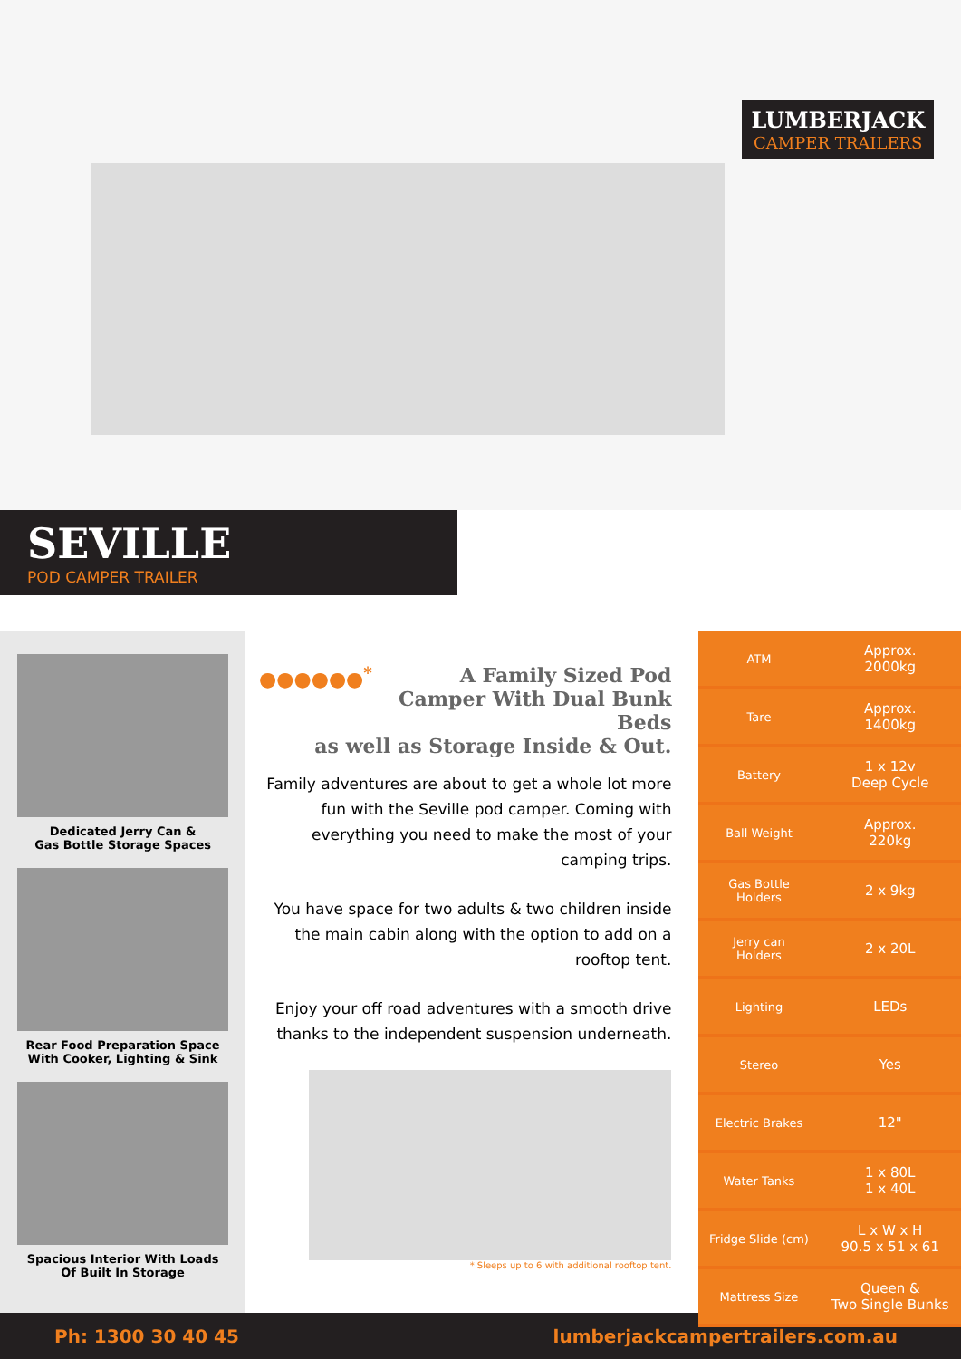LUMBERJACK
CAMPER TRAILERS
SEVILLE
POD CAMPER TRAILER
Dedicated Jerry Can &
Gas Bottle Storage Spaces
Rear Food Preparation Space
With Cooker, Lighting & Sink
Spacious Interior With Loads
Of Built In Storage
●●●●●●<sup>*</sup> A Family Sized Pod
Camper With Dual Bunk Beds
as well as Storage Inside & Out.
Family adventures are about to get a whole lot more fun with the Seville pod camper. Coming with everything you need to make the most of your camping trips.
You have space for two adults & two children inside the main cabin along with the option to add on a rooftop tent.
Enjoy your off road adventures with a smooth drive thanks to the independent suspension underneath.
* Sleeps up to 6 with additional rooftop tent.
| ATM | Approx. 2000kg |
| Tare | Approx. 1400kg |
| Battery | 1 x 12v Deep Cycle |
| Ball Weight | Approx. 220kg |
| Gas Bottle Holders | 2 x 9kg |
| Jerry can Holders | 2 x 20L |
| Lighting | LEDs |
| Stereo | Yes |
| Electric Brakes | 12" |
| Water Tanks | 1 x 80L 1 x 40L |
| Fridge Slide (cm) | L x W x H 90.5 x 51 x 61 |
| Mattress Size | Queen & Two Single Bunks |
Ph: 1300 30 40 45 lumberjackcampertrailers.com.au